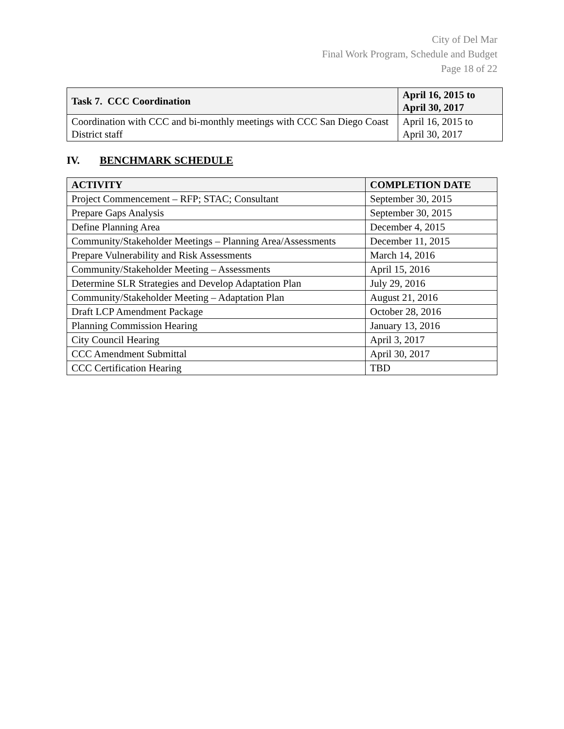City of Del Mar
Final Work Program, Schedule and Budget
Page 18 of 22
| Task 7. CCC Coordination | April 16, 2015 to April 30, 2017 |
| --- | --- |
| Coordination with CCC and bi-monthly meetings with CCC San Diego Coast District staff | April 16, 2015 to April 30, 2017 |
IV. BENCHMARK SCHEDULE
| ACTIVITY | COMPLETION DATE |
| --- | --- |
| Project Commencement – RFP; STAC; Consultant | September 30, 2015 |
| Prepare Gaps Analysis | September 30, 2015 |
| Define Planning Area | December 4, 2015 |
| Community/Stakeholder Meetings – Planning Area/Assessments | December 11, 2015 |
| Prepare Vulnerability and Risk Assessments | March 14, 2016 |
| Community/Stakeholder Meeting – Assessments | April 15, 2016 |
| Determine SLR Strategies and Develop Adaptation Plan | July 29, 2016 |
| Community/Stakeholder Meeting – Adaptation Plan | August 21, 2016 |
| Draft LCP Amendment Package | October 28, 2016 |
| Planning Commission Hearing | January 13, 2016 |
| City Council Hearing | April 3, 2017 |
| CCC Amendment Submittal | April 30, 2017 |
| CCC Certification Hearing | TBD |